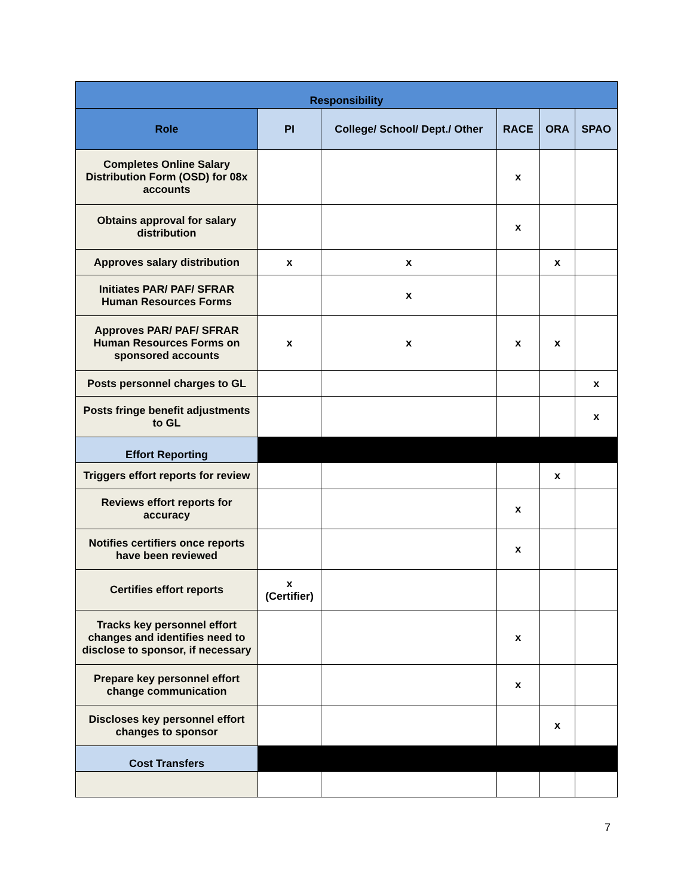| Responsibility | | | | | |
| --- | --- | --- | --- | --- | --- |
| Role | PI | College/ School/ Dept./ Other | RACE | ORA | SPAO |
| Completes Online Salary Distribution Form (OSD) for 08x accounts | | | x | | |
| Obtains approval for salary distribution | | | x | | |
| Approves salary distribution | x | x | | x | |
| Initiates PAR/ PAF/ SFRAR Human Resources Forms | | x | | | |
| Approves PAR/ PAF/ SFRAR Human Resources Forms on sponsored accounts | x | x | x | x | |
| Posts personnel charges to GL | | | | | x |
| Posts fringe benefit adjustments to GL | | | | | x |
| Effort Reporting | | | | | |
| Triggers effort reports for review | | | | x | |
| Reviews effort reports for accuracy | | | x | | |
| Notifies certifiers once reports have been reviewed | | | x | | |
| Certifies effort reports | x (Certifier) | | | | |
| Tracks key personnel effort changes and identifies need to disclose to sponsor, if necessary | | | x | | |
| Prepare key personnel effort change communication | | | x | | |
| Discloses key personnel effort changes to sponsor | | | | x | |
| Cost Transfers | | | | | |
7